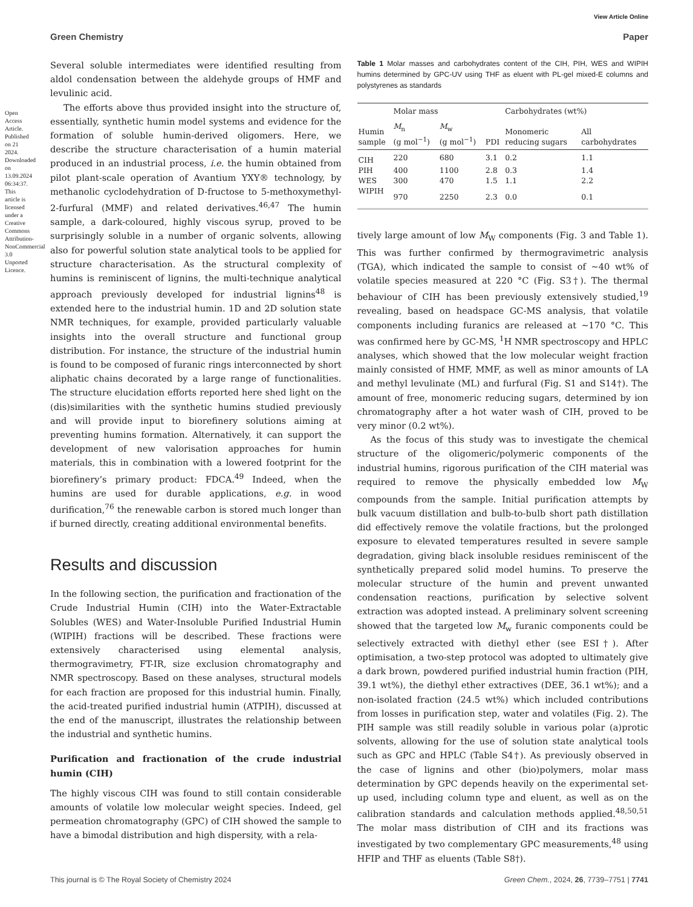View Article Online
Green Chemistry Paper
Open Access Article. Published on 21 2024. Downloaded on 13.09.2024 06:34:37. This article is licensed under a Creative Commons Attribution-NonCommercial 3.0 Unported Licence.
Several soluble intermediates were identified resulting from aldol condensation between the aldehyde groups of HMF and levulinic acid.
The efforts above thus provided insight into the structure of, essentially, synthetic humin model systems and evidence for the formation of soluble humin-derived oligomers. Here, we describe the structure characterisation of a humin material produced in an industrial process, i.e. the humin obtained from pilot plant-scale operation of Avantium YXY® technology, by methanolic cyclodehydration of D-fructose to 5-methoxymethyl-2-furfural (MMF) and related derivatives.<sup>46,47</sup> The humin sample, a dark-coloured, highly viscous syrup, proved to be surprisingly soluble in a number of organic solvents, allowing also for powerful solution state analytical tools to be applied for structure characterisation. As the structural complexity of humins is reminiscent of lignins, the multi-technique analytical approach previously developed for industrial lignins<sup>48</sup> is extended here to the industrial humin. 1D and 2D solution state NMR techniques, for example, provided particularly valuable insights into the overall structure and functional group distribution. For instance, the structure of the industrial humin is found to be composed of furanic rings interconnected by short aliphatic chains decorated by a large range of functionalities. The structure elucidation efforts reported here shed light on the (dis)similarities with the synthetic humins studied previously and will provide input to biorefinery solutions aiming at preventing humins formation. Alternatively, it can support the development of new valorisation approaches for humin materials, this in combination with a lowered footprint for the biorefinery’s primary product: FDCA.<sup>49</sup> Indeed, when the humins are used for durable applications, e.g. in wood durification,<sup>76</sup> the renewable carbon is stored much longer than if burned directly, creating additional environmental benefits.
Results and discussion
In the following section, the purification and fractionation of the Crude Industrial Humin (CIH) into the Water-Extractable Solubles (WES) and Water-Insoluble Purified Industrial Humin (WIPIH) fractions will be described. These fractions were extensively characterised using elemental analysis, thermogravimetry, FT-IR, size exclusion chromatography and NMR spectroscopy. Based on these analyses, structural models for each fraction are proposed for this industrial humin. Finally, the acid-treated purified industrial humin (ATPIH), discussed at the end of the manuscript, illustrates the relationship between the industrial and synthetic humins.
Purification and fractionation of the crude industrial humin (CIH)
The highly viscous CIH was found to still contain considerable amounts of volatile low molecular weight species. Indeed, gel permeation chromatography (GPC) of CIH showed the sample to have a bimodal distribution and high dispersity, with a rela-
Table 1 Molar masses and carbohydrates content of the CIH, PIH, WES and WIPIH humins determined by GPC-UV using THF as eluent with PL-gel mixed-E columns and polystyrenes as standards
| | Molar mass | | | Carbohydrates (wt%) | |
| --- | --- | --- | --- | --- | --- |
| Humin sample | M<sub>n</sub> (g mol<sup>−1</sup>) | M<sub>w</sub> (g mol<sup>−1</sup>) | PDI | Monomeric reducing sugars | All carbohydrates |
| CIH | 220 | 680 | 3.1 | 0.2 | 1.1 |
| PIH | 400 | 1100 | 2.8 | 0.3 | 1.4 |
| WES | 300 | 470 | 1.5 | 1.1 | 2.2 |
| WIPIH | 970 | 2250 | 2.3 | 0.0 | 0.1 |
tively large amount of low M<sub>W</sub> components (Fig. 3 and Table 1). This was further confirmed by thermogravimetric analysis (TGA), which indicated the sample to consist of ∼40 wt% of volatile species measured at 220 °C (Fig. S3†). The thermal behaviour of CIH has been previously extensively studied,<sup>19</sup> revealing, based on headspace GC-MS analysis, that volatile components including furanics are released at ∼170 °C. This was confirmed here by GC-MS, <sup>1</sup>H NMR spectroscopy and HPLC analyses, which showed that the low molecular weight fraction mainly consisted of HMF, MMF, as well as minor amounts of LA and methyl levulinate (ML) and furfural (Fig. S1 and S14†). The amount of free, monomeric reducing sugars, determined by ion chromatography after a hot water wash of CIH, proved to be very minor (0.2 wt%).
As the focus of this study was to investigate the chemical structure of the oligomeric/polymeric components of the industrial humins, rigorous purification of the CIH material was required to remove the physically embedded low M<sub>W</sub> compounds from the sample. Initial purification attempts by bulk vacuum distillation and bulb-to-bulb short path distillation did effectively remove the volatile fractions, but the prolonged exposure to elevated temperatures resulted in severe sample degradation, giving black insoluble residues reminiscent of the synthetically prepared solid model humins. To preserve the molecular structure of the humin and prevent unwanted condensation reactions, purification by selective solvent extraction was adopted instead. A preliminary solvent screening showed that the targeted low M<sub>w</sub> furanic components could be selectively extracted with diethyl ether (see ESI†). After optimisation, a two-step protocol was adopted to ultimately give a dark brown, powdered purified industrial humin fraction (PIH, 39.1 wt%), the diethyl ether extractives (DEE, 36.1 wt%); and a non-isolated fraction (24.5 wt%) which included contributions from losses in purification step, water and volatiles (Fig. 2). The PIH sample was still readily soluble in various polar (a)protic solvents, allowing for the use of solution state analytical tools such as GPC and HPLC (Table S4†). As previously observed in the case of lignins and other (bio)polymers, molar mass determination by GPC depends heavily on the experimental set-up used, including column type and eluent, as well as on the calibration standards and calculation methods applied.<sup>48,50,51</sup> The molar mass distribution of CIH and its fractions was investigated by two complementary GPC measurements,<sup>48</sup> using HFIP and THF as eluents (Table S8†).
This journal is © The Royal Society of Chemistry 2024 Green Chem., 2024, 26, 7739–7751 | 7741